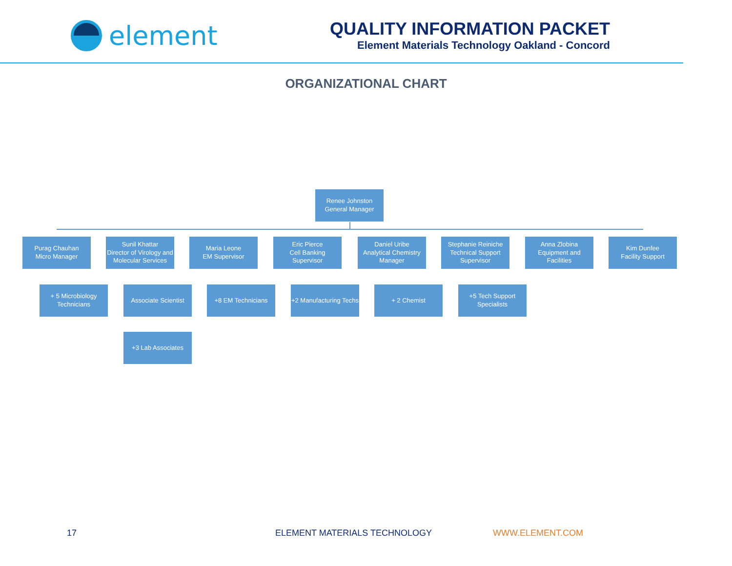element
QUALITY INFORMATION PACKET
Element Materials Technology Oakland - Concord
ORGANIZATIONAL CHART
Renee Johnston
General Manager
Purag Chauhan
Micro Manager
Sunil Khattar
Director of Virology and Molecular Services
Maria Leone
EM Supervisor
Eric Pierce
Cell Banking
Supervisor
Daniel Uribe
Analytical Chemistry Manager
Stephanie Reiniche
Technical Support Supervisor
Anna Zlobina
Equipment and Facilities
Kim Dunfee
Facility Support
+ 5 Microbiology Technicians
Associate Scientist
+3 Lab Associates
+8 EM Technicians
+2 Manufacturing Techs
+ 2 Chemist
+5 Tech Support Specialists
17 ELEMENT MATERIALS TECHNOLOGY WWW.ELEMENT.COM